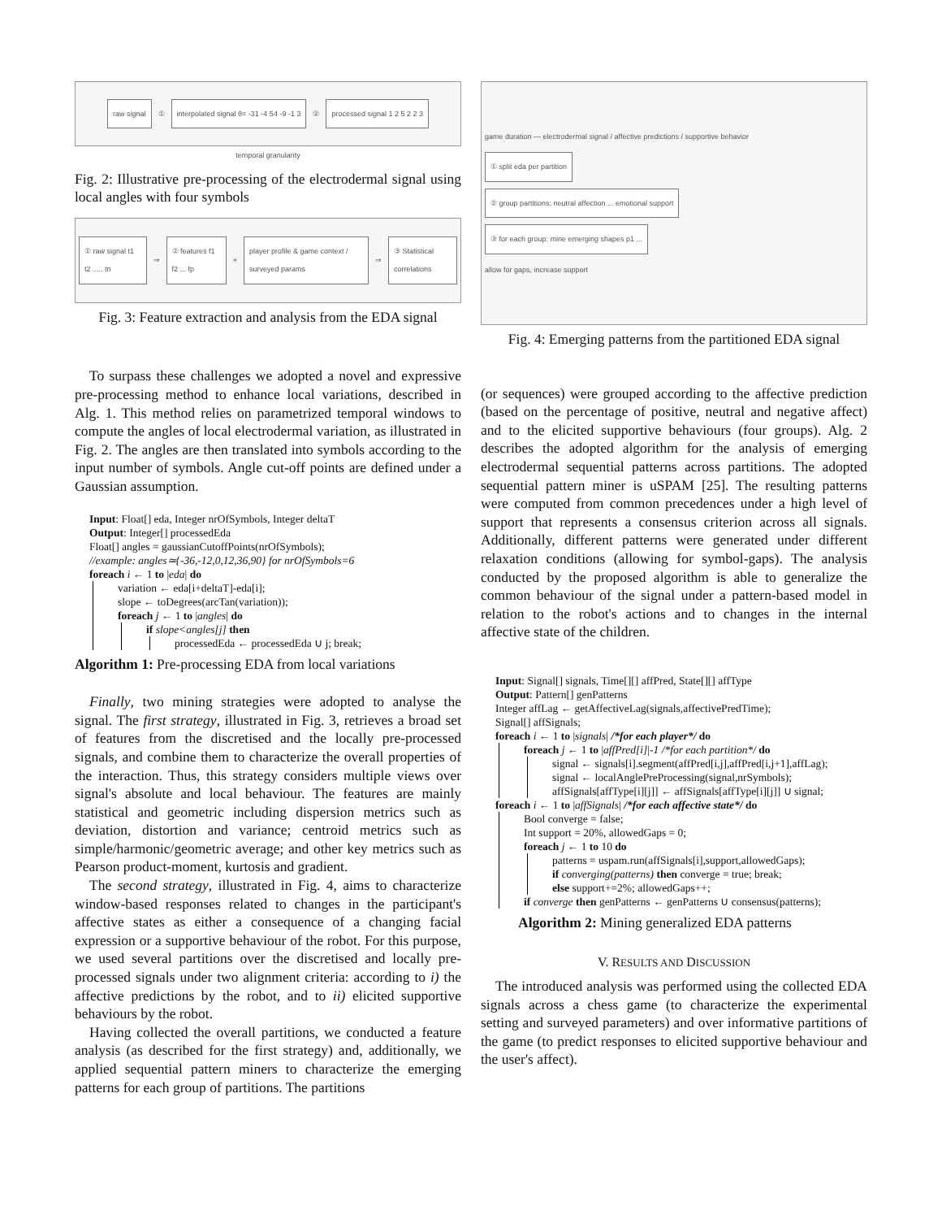raw signal ① interpolated signal θ= -31 -4 54 -9 -1 3 ② processed signal 1 2 5 2 2 3
temporal granularity
Fig. 2: Illustrative pre-processing of the electrodermal signal using local angles with four symbols
① raw signal t1 t2 ..... tn ⇒ ② features f1 f2 ... fp × player profile & game context / surveyed params ⇒ ③ Statistical correlations
Fig. 3: Feature extraction and analysis from the EDA signal
To surpass these challenges we adopted a novel and expressive pre-processing method to enhance local variations, described in Alg. 1. This method relies on parametrized temporal windows to compute the angles of local electrodermal variation, as illustrated in Fig. 2. The angles are then translated into symbols according to the input number of symbols. Angle cut-off points are defined under a Gaussian assumption.
Input: Float[] eda, Integer nrOfSymbols, Integer deltaT
Output: Integer[] processedEda
Float[] angles = gaussianCutoffPoints(nrOfSymbols);
//example: angles≃{-36,-12,0,12,36,90} for nrOfSymbols=6
foreach i ← 1 to |eda| do
variation ← eda[i+deltaT]-eda[i];
slope ← toDegrees(arcTan(variation));
foreach j ← 1 to |angles| do
if slope<angles[j] then
processedEda ← processedEda ∪ j; break;
Algorithm 1: Pre-processing EDA from local variations
Finally, two mining strategies were adopted to analyse the signal. The first strategy, illustrated in Fig. 3, retrieves a broad set of features from the discretised and the locally pre-processed signals, and combine them to characterize the overall properties of the interaction. Thus, this strategy considers multiple views over signal's absolute and local behaviour. The features are mainly statistical and geometric including dispersion metrics such as deviation, distortion and variance; centroid metrics such as simple/harmonic/geometric average; and other key metrics such as Pearson product-moment, kurtosis and gradient.
The second strategy, illustrated in Fig. 4, aims to characterize window-based responses related to changes in the participant's affective states as either a consequence of a changing facial expression or a supportive behaviour of the robot. For this purpose, we used several partitions over the discretised and locally pre-processed signals under two alignment criteria: according to i) the affective predictions by the robot, and to ii) elicited supportive behaviours by the robot.
Having collected the overall partitions, we conducted a feature analysis (as described for the first strategy) and, additionally, we applied sequential pattern miners to characterize the emerging patterns for each group of partitions. The partitions
game duration — electrodermal signal / affective predictions / supportive behavior
① split eda per partition
② group partitions: neutral affection ... emotional support
③ for each group: mine emerging shapes p1 ...
allow for gaps, increase support
Fig. 4: Emerging patterns from the partitioned EDA signal
(or sequences) were grouped according to the affective prediction (based on the percentage of positive, neutral and negative affect) and to the elicited supportive behaviours (four groups). Alg. 2 describes the adopted algorithm for the analysis of emerging electrodermal sequential patterns across partitions. The adopted sequential pattern miner is uSPAM [25]. The resulting patterns were computed from common precedences under a high level of support that represents a consensus criterion across all signals. Additionally, different patterns were generated under different relaxation conditions (allowing for symbol-gaps). The analysis conducted by the proposed algorithm is able to generalize the common behaviour of the signal under a pattern-based model in relation to the robot's actions and to changes in the internal affective state of the children.
Input: Signal[] signals, Time[][] affPred, State[][] affType
Output: Pattern[] genPatterns
Integer affLag ← getAffectiveLag(signals,affectivePredTime);
Signal[] affSignals;
foreach i ← 1 to |signals| /*for each player*/ do
foreach j ← 1 to |affPred[i]|-1 /*for each partition*/ do
signal ← signals[i].segment(affPred[i,j],affPred[i,j+1],affLag);
signal ← localAnglePreProcessing(signal,nrSymbols);
affSignals[affType[i][j]] ← affSignals[affType[i][j]] ∪ signal;
foreach i ← 1 to |affSignals| /*for each affective state*/ do
Bool converge = false;
Int support = 20%, allowedGaps = 0;
foreach j ← 1 to 10 do
patterns = uspam.run(affSignals[i],support,allowedGaps);
if converging(patterns) then converge = true; break;
else support+=2%; allowedGaps++;
if converge then genPatterns ← genPatterns ∪ consensus(patterns);
Algorithm 2: Mining generalized EDA patterns
V. RESULTS AND DISCUSSION
The introduced analysis was performed using the collected EDA signals across a chess game (to characterize the experimental setting and surveyed parameters) and over informative partitions of the game (to predict responses to elicited supportive behaviour and the user's affect).